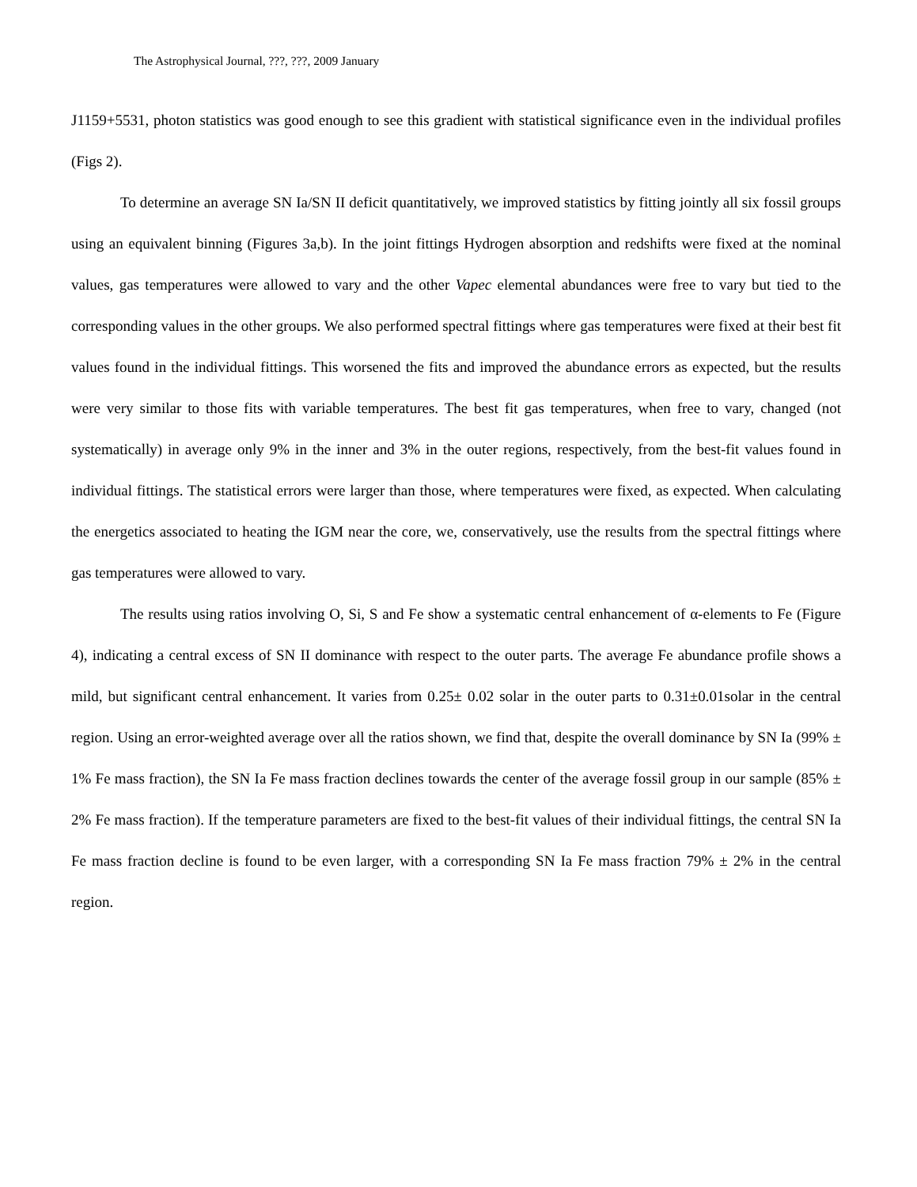The Astrophysical Journal, ???, ???, 2009 January
J1159+5531, photon statistics was good enough to see this gradient with statistical significance even in the individual profiles (Figs 2).
To determine an average SN Ia/SN II deficit quantitatively, we improved statistics by fitting jointly all six fossil groups using an equivalent binning (Figures 3a,b). In the joint fittings Hydrogen absorption and redshifts were fixed at the nominal values, gas temperatures were allowed to vary and the other Vapec elemental abundances were free to vary but tied to the corresponding values in the other groups. We also performed spectral fittings where gas temperatures were fixed at their best fit values found in the individual fittings. This worsened the fits and improved the abundance errors as expected, but the results were very similar to those fits with variable temperatures. The best fit gas temperatures, when free to vary, changed (not systematically) in average only 9% in the inner and 3% in the outer regions, respectively, from the best-fit values found in individual fittings. The statistical errors were larger than those, where temperatures were fixed, as expected. When calculating the energetics associated to heating the IGM near the core, we, conservatively, use the results from the spectral fittings where gas temperatures were allowed to vary.
The results using ratios involving O, Si, S and Fe show a systematic central enhancement of α-elements to Fe (Figure 4), indicating a central excess of SN II dominance with respect to the outer parts. The average Fe abundance profile shows a mild, but significant central enhancement. It varies from 0.25± 0.02 solar in the outer parts to 0.31±0.01solar in the central region. Using an error-weighted average over all the ratios shown, we find that, despite the overall dominance by SN Ia (99% ± 1% Fe mass fraction), the SN Ia Fe mass fraction declines towards the center of the average fossil group in our sample (85% ± 2% Fe mass fraction). If the temperature parameters are fixed to the best-fit values of their individual fittings, the central SN Ia Fe mass fraction decline is found to be even larger, with a corresponding SN Ia Fe mass fraction 79% ± 2% in the central region.